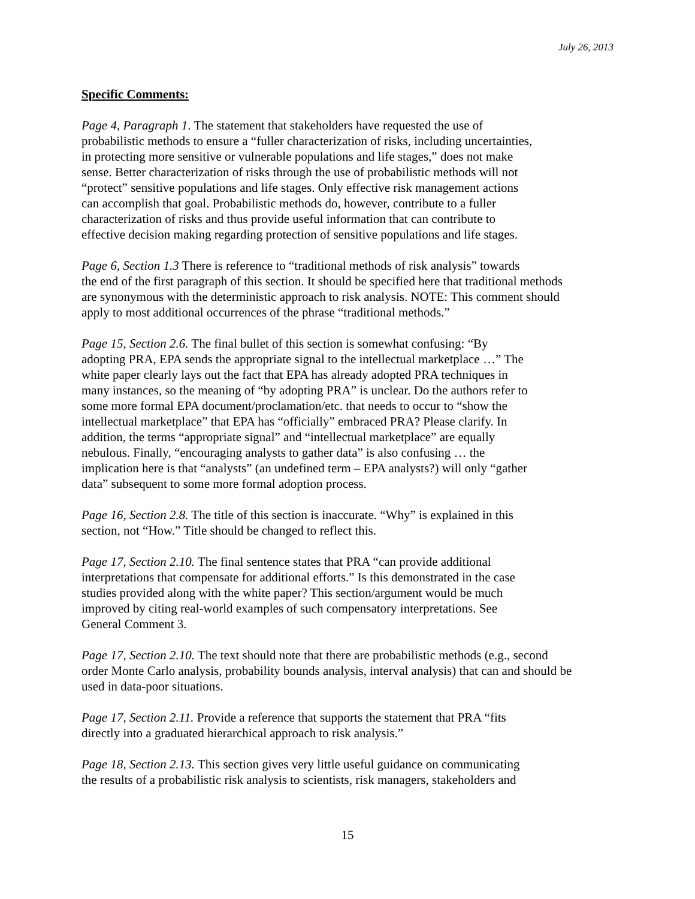July 26, 2013
Specific Comments:
Page 4, Paragraph 1. The statement that stakeholders have requested the use of
probabilistic methods to ensure a “fuller characterization of risks, including uncertainties,
in protecting more sensitive or vulnerable populations and life stages,” does not make
sense. Better characterization of risks through the use of probabilistic methods will not
“protect” sensitive populations and life stages. Only effective risk management actions
can accomplish that goal. Probabilistic methods do, however, contribute to a fuller
characterization of risks and thus provide useful information that can contribute to
effective decision making regarding protection of sensitive populations and life stages.
Page 6, Section 1.3 There is reference to “traditional methods of risk analysis” towards
the end of the first paragraph of this section. It should be specified here that traditional methods
are synonymous with the deterministic approach to risk analysis. NOTE: This comment should
apply to most additional occurrences of the phrase “traditional methods.”
Page 15, Section 2.6. The final bullet of this section is somewhat confusing: “By
adopting PRA, EPA sends the appropriate signal to the intellectual marketplace …” The
white paper clearly lays out the fact that EPA has already adopted PRA techniques in
many instances, so the meaning of “by adopting PRA” is unclear. Do the authors refer to
some more formal EPA document/proclamation/etc. that needs to occur to “show the
intellectual marketplace” that EPA has “officially” embraced PRA? Please clarify. In
addition, the terms “appropriate signal” and “intellectual marketplace” are equally
nebulous. Finally, “encouraging analysts to gather data” is also confusing … the
implication here is that “analysts” (an undefined term – EPA analysts?) will only “gather
data” subsequent to some more formal adoption process.
Page 16, Section 2.8. The title of this section is inaccurate. “Why” is explained in this
section, not “How.” Title should be changed to reflect this.
Page 17, Section 2.10. The final sentence states that PRA “can provide additional
interpretations that compensate for additional efforts.” Is this demonstrated in the case
studies provided along with the white paper? This section/argument would be much
improved by citing real-world examples of such compensatory interpretations. See
General Comment 3.
Page 17, Section 2.10. The text should note that there are probabilistic methods (e.g., second
order Monte Carlo analysis, probability bounds analysis, interval analysis) that can and should be
used in data-poor situations.
Page 17, Section 2.11. Provide a reference that supports the statement that PRA “fits
directly into a graduated hierarchical approach to risk analysis.”
Page 18, Section 2.13. This section gives very little useful guidance on communicating
the results of a probabilistic risk analysis to scientists, risk managers, stakeholders and
15